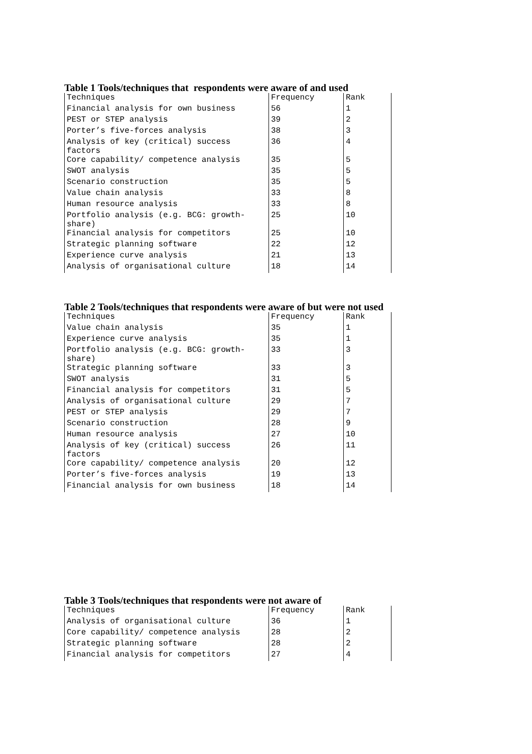Table 1 Tools/techniques that respondents were aware of and used
| Techniques | Frequency | Rank | |
| Financial analysis for own business | 56 | 1 | |
| PEST or STEP analysis | 39 | 2 | |
| Porter’s five-forces analysis | 38 | 3 | |
| Analysis of key (critical) success factors | 36 | 4 | |
| Core capability/ competence analysis | 35 | 5 | |
| SWOT analysis | 35 | 5 | |
| Scenario construction | 35 | 5 | |
| Value chain analysis | 33 | 8 | |
| Human resource analysis | 33 | 8 | |
| Portfolio analysis (e.g. BCG: growth- share) | 25 | 10 | |
| Financial analysis for competitors | 25 | 10 | |
| Strategic planning software | 22 | 12 | |
| Experience curve analysis | 21 | 13 | |
| Analysis of organisational culture | 18 | 14 | |
Table 2 Tools/techniques that respondents were aware of but were not used
| Techniques | Frequency | Rank | |
| Value chain analysis | 35 | 1 | |
| Experience curve analysis | 35 | 1 | |
| Portfolio analysis (e.g. BCG: growth- share) | 33 | 3 | |
| Strategic planning software | 33 | 3 | |
| SWOT analysis | 31 | 5 | |
| Financial analysis for competitors | 31 | 5 | |
| Analysis of organisational culture | 29 | 7 | |
| PEST or STEP analysis | 29 | 7 | |
| Scenario construction | 28 | 9 | |
| Human resource analysis | 27 | 10 | |
| Analysis of key (critical) success factors | 26 | 11 | |
| Core capability/ competence analysis | 20 | 12 | |
| Porter’s five-forces analysis | 19 | 13 | |
| Financial analysis for own business | 18 | 14 | |
Table 3 Tools/techniques that respondents were not aware of
| Techniques | Frequency | Rank | |
| Analysis of organisational culture | 36 | 1 | |
| Core capability/ competence analysis | 28 | 2 | |
| Strategic planning software | 28 | 2 | |
| Financial analysis for competitors | 27 | 4 | |